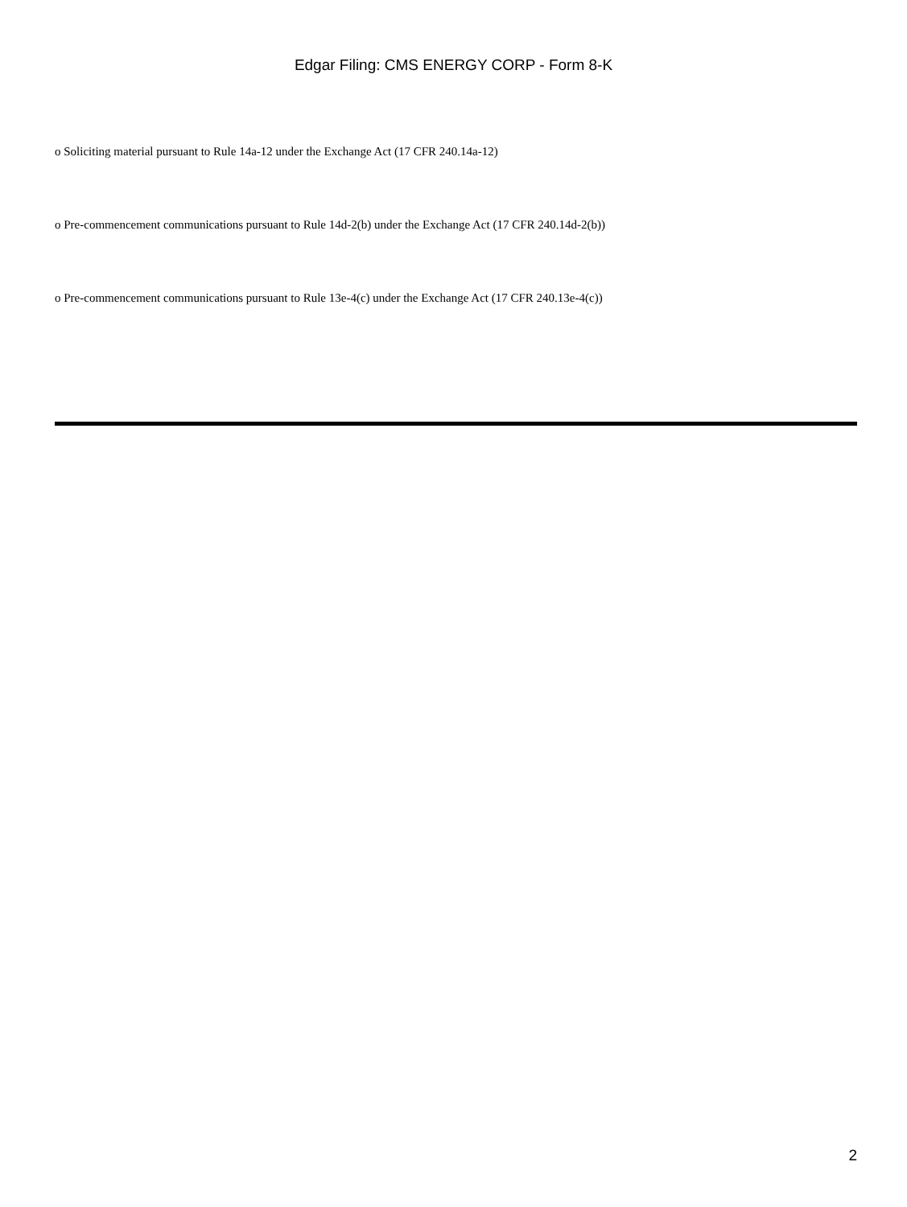Edgar Filing: CMS ENERGY CORP - Form 8-K
o Soliciting material pursuant to Rule 14a-12 under the Exchange Act (17 CFR 240.14a-12)
o Pre-commencement communications pursuant to Rule 14d-2(b) under the Exchange Act (17 CFR 240.14d-2(b))
o Pre-commencement communications pursuant to Rule 13e-4(c) under the Exchange Act (17 CFR 240.13e-4(c))
2